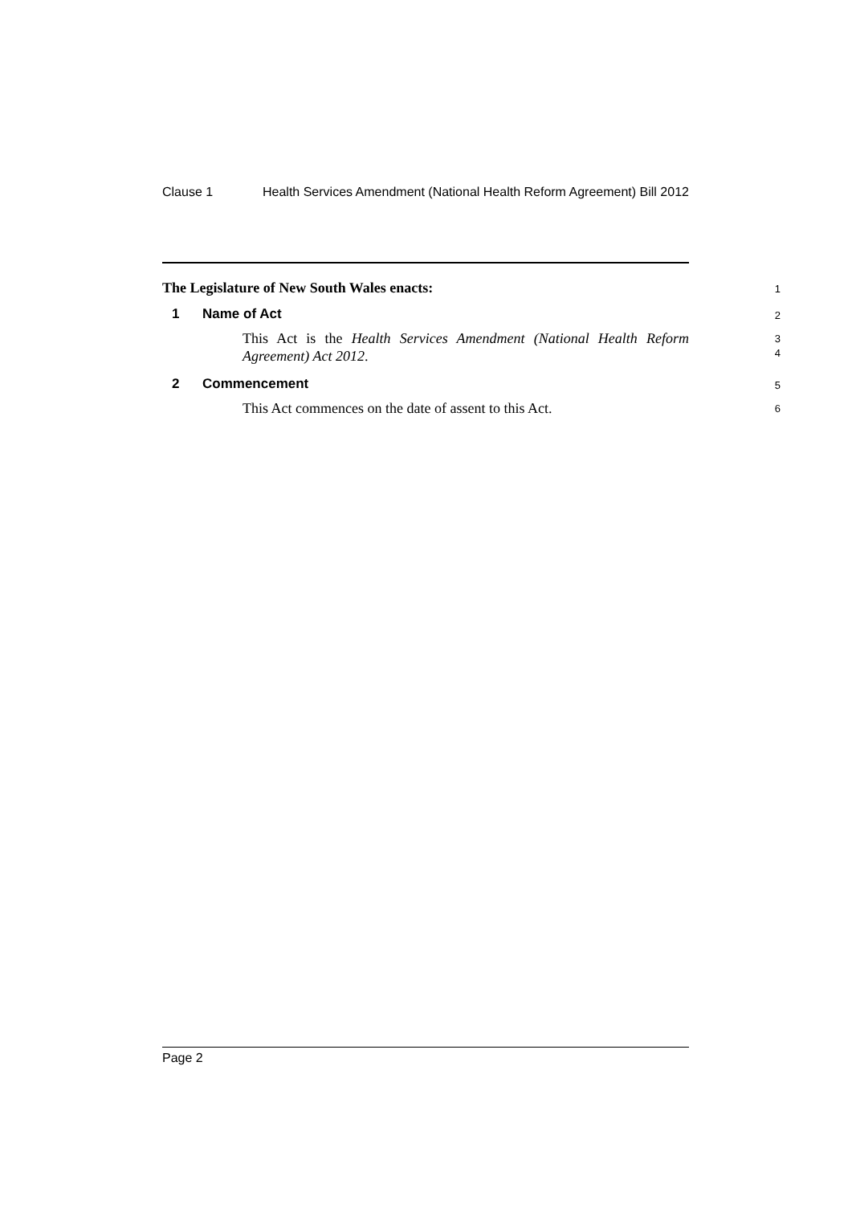Clause 1 Health Services Amendment (National Health Reform Agreement) Bill 2012
The Legislature of New South Wales enacts:
1
1 Name of Act
2
This Act is the Health Services Amendment (National Health Reform Agreement) Act 2012.
3
4
2 Commencement
5
This Act commences on the date of assent to this Act.
6
Page 2